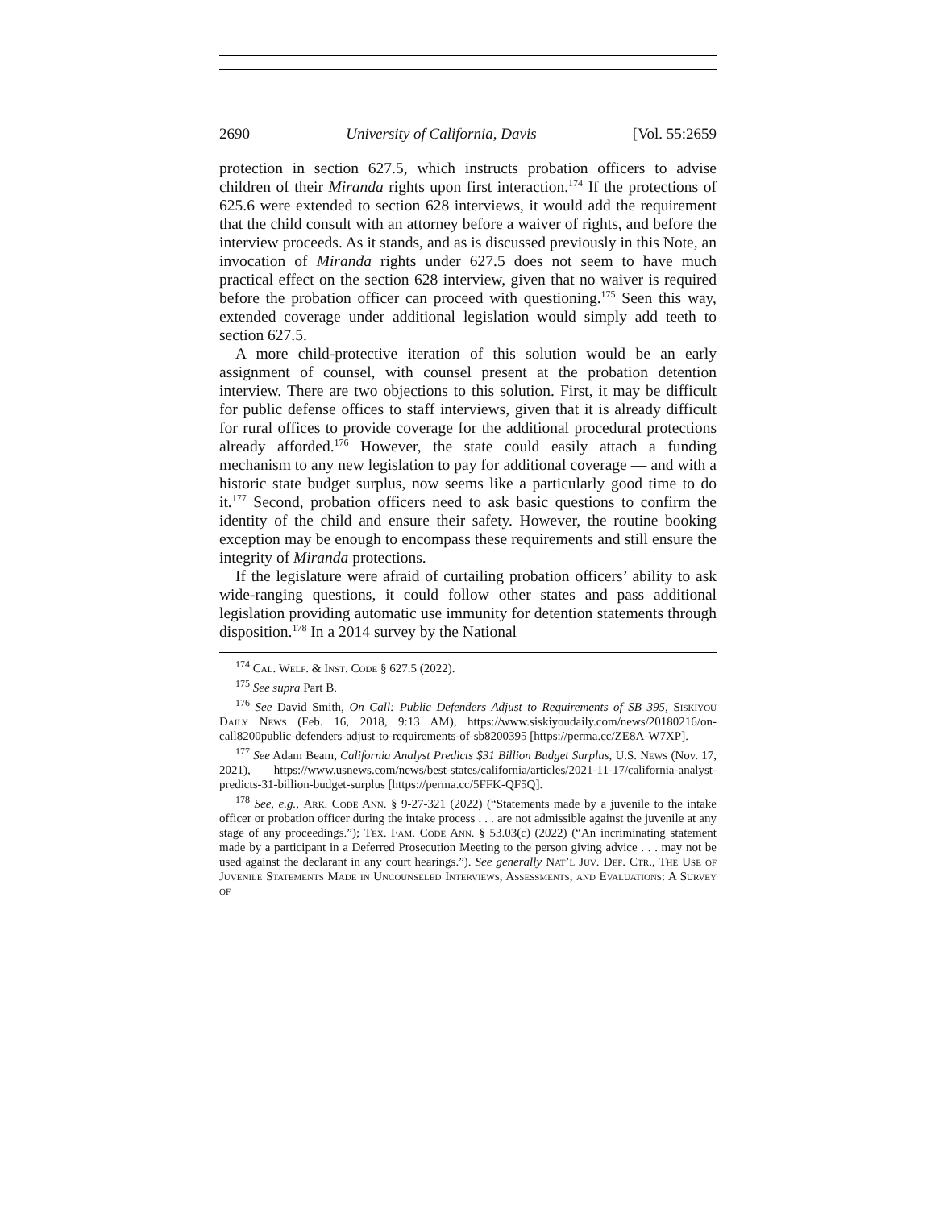2690 University of California, Davis [Vol. 55:2659
protection in section 627.5, which instructs probation officers to advise children of their Miranda rights upon first interaction.<sup>174</sup> If the protections of 625.6 were extended to section 628 interviews, it would add the requirement that the child consult with an attorney before a waiver of rights, and before the interview proceeds. As it stands, and as is discussed previously in this Note, an invocation of Miranda rights under 627.5 does not seem to have much practical effect on the section 628 interview, given that no waiver is required before the probation officer can proceed with questioning.<sup>175</sup> Seen this way, extended coverage under additional legislation would simply add teeth to section 627.5.
A more child-protective iteration of this solution would be an early assignment of counsel, with counsel present at the probation detention interview. There are two objections to this solution. First, it may be difficult for public defense offices to staff interviews, given that it is already difficult for rural offices to provide coverage for the additional procedural protections already afforded.<sup>176</sup> However, the state could easily attach a funding mechanism to any new legislation to pay for additional coverage — and with a historic state budget surplus, now seems like a particularly good time to do it.<sup>177</sup> Second, probation officers need to ask basic questions to confirm the identity of the child and ensure their safety. However, the routine booking exception may be enough to encompass these requirements and still ensure the integrity of Miranda protections.
If the legislature were afraid of curtailing probation officers’ ability to ask wide-ranging questions, it could follow other states and pass additional legislation providing automatic use immunity for detention statements through disposition.<sup>178</sup> In a 2014 survey by the National
<sup>174</sup> Cal. Welf. & Inst. Code § 627.5 (2022).
<sup>175</sup> See supra Part B.
<sup>176</sup> See David Smith, On Call: Public Defenders Adjust to Requirements of SB 395, Siskiyou Daily News (Feb. 16, 2018, 9:13 AM), https://www.siskiyoudaily.com/news/20180216/on-call8200public-defenders-adjust-to-requirements-of-sb8200395 [https://perma.cc/ZE8A-W7XP].
<sup>177</sup> See Adam Beam, California Analyst Predicts $31 Billion Budget Surplus, U.S. News (Nov. 17, 2021), https://www.usnews.com/news/best-states/california/articles/2021-11-17/california-analyst-predicts-31-billion-budget-surplus [https://perma.cc/5FFK-QF5Q].
<sup>178</sup> See, e.g., Ark. Code Ann. § 9-27-321 (2022) (“Statements made by a juvenile to the intake officer or probation officer during the intake process . . . are not admissible against the juvenile at any stage of any proceedings.”); Tex. Fam. Code Ann. § 53.03(c) (2022) (“An incriminating statement made by a participant in a Deferred Prosecution Meeting to the person giving advice . . . may not be used against the declarant in any court hearings.”). See generally Nat’l Juv. Def. Ctr., The Use of Juvenile Statements Made in Uncounseled Interviews, Assessments, and Evaluations: A Survey of